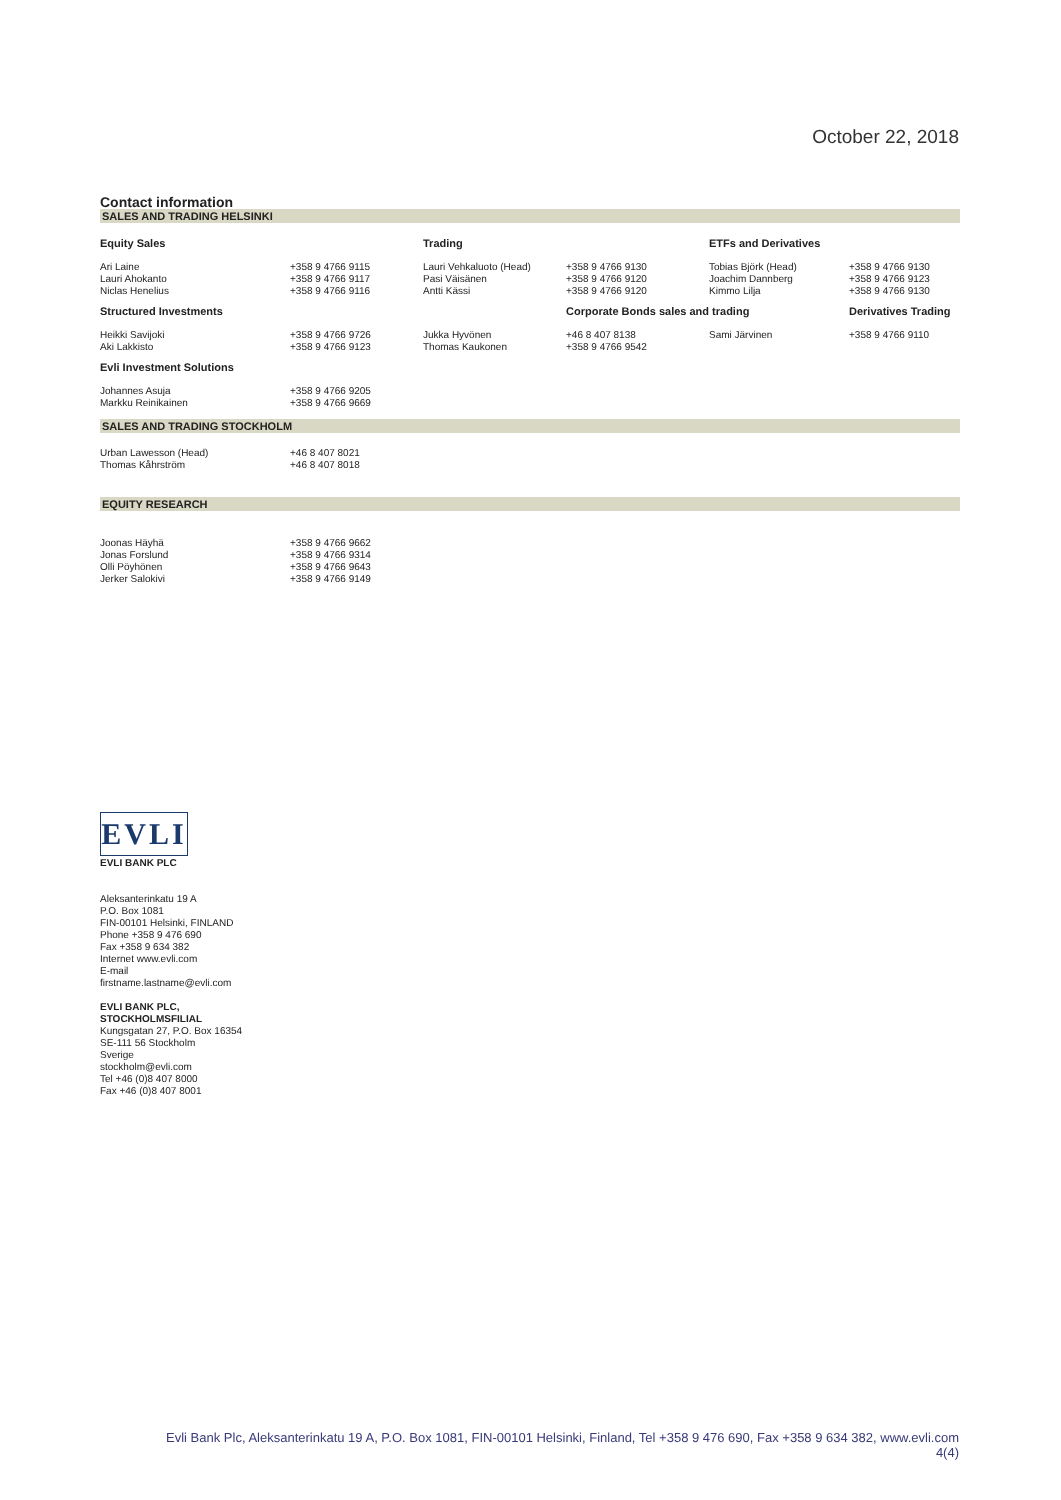October 22, 2018
Contact information
SALES AND TRADING HELSINKI
| Equity Sales | | Trading | | ETFs and Derivatives | |
| --- | --- | --- | --- | --- | --- |
| Ari Laine Lauri Ahokanto Niclas Henelius | +358 9 4766 9115 +358 9 4766 9117 +358 9 4766 9116 | Lauri Vehkaluoto (Head) Pasi Väisänen Antti Kässi | +358 9 4766 9130 +358 9 4766 9120 +358 9 4766 9120 | Tobias Björk (Head) Joachim Dannberg Kimmo Lilja | +358 9 4766 9130 +358 9 4766 9123 +358 9 4766 9130 |
| Structured Investments | | | Corporate Bonds sales and trading | | Derivatives Trading |
| Heikki Savijoki Aki Lakkisto | +358 9 4766 9726 +358 9 4766 9123 | Jukka Hyvönen Thomas Kaukonen | +46 8 407 8138 +358 9 4766 9542 | Sami Järvinen | +358 9 4766 9110 |
| Evli Investment Solutions | | | | | |
| Johannes Asuja Markku Reinikainen | +358 9 4766 9205 +358 9 4766 9669 | | | | |
SALES AND TRADING STOCKHOLM
| Urban Lawesson (Head) Thomas Kåhrström | +46 8 407 8021 +46 8 407 8018 |
EQUITY RESEARCH
| Joonas Häyhä Jonas Forslund Olli Pöyhönen Jerker Salokivi | +358 9 4766 9662 +358 9 4766 9314 +358 9 4766 9643 +358 9 4766 9149 |
EVLI
EVLI BANK PLC
Aleksanterinkatu 19 A
P.O. Box 1081
FIN-00101 Helsinki, FINLAND
Phone +358 9 476 690
Fax +358 9 634 382
Internet www.evli.com
E-mail
firstname.lastname@evli.com
EVLI BANK PLC,
STOCKHOLMSFILIAL
Kungsgatan 27, P.O. Box 16354
SE-111 56 Stockholm
Sverige
stockholm@evli.com
Tel +46 (0)8 407 8000
Fax +46 (0)8 407 8001
Evli Bank Plc, Aleksanterinkatu 19 A, P.O. Box 1081, FIN-00101 Helsinki, Finland, Tel +358 9 476 690, Fax +358 9 634 382, www.evli.com
4(4)